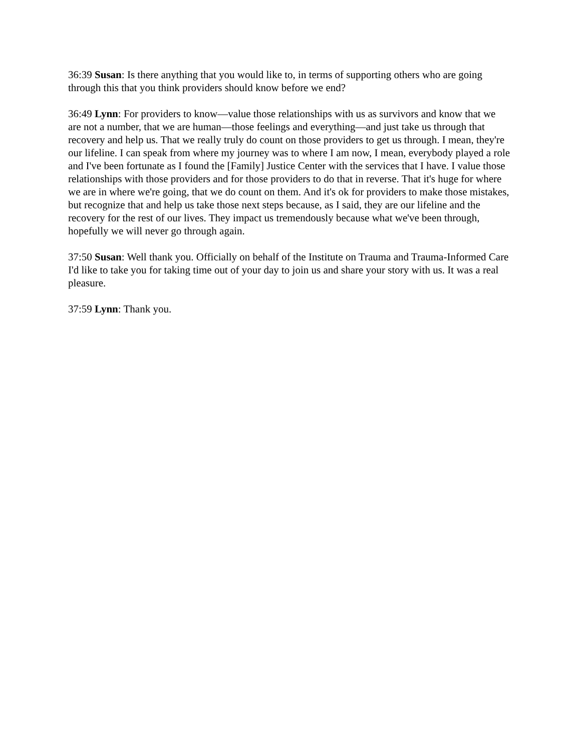36:39 Susan: Is there anything that you would like to, in terms of supporting others who are going through this that you think providers should know before we end?
36:49 Lynn: For providers to know—value those relationships with us as survivors and know that we are not a number, that we are human—those feelings and everything—and just take us through that recovery and help us. That we really truly do count on those providers to get us through. I mean, they're our lifeline. I can speak from where my journey was to where I am now, I mean, everybody played a role and I've been fortunate as I found the [Family] Justice Center with the services that I have. I value those relationships with those providers and for those providers to do that in reverse. That it's huge for where we are in where we're going, that we do count on them. And it's ok for providers to make those mistakes, but recognize that and help us take those next steps because, as I said, they are our lifeline and the recovery for the rest of our lives. They impact us tremendously because what we've been through, hopefully we will never go through again.
37:50 Susan: Well thank you. Officially on behalf of the Institute on Trauma and Trauma-Informed Care I'd like to take you for taking time out of your day to join us and share your story with us. It was a real pleasure.
37:59 Lynn: Thank you.